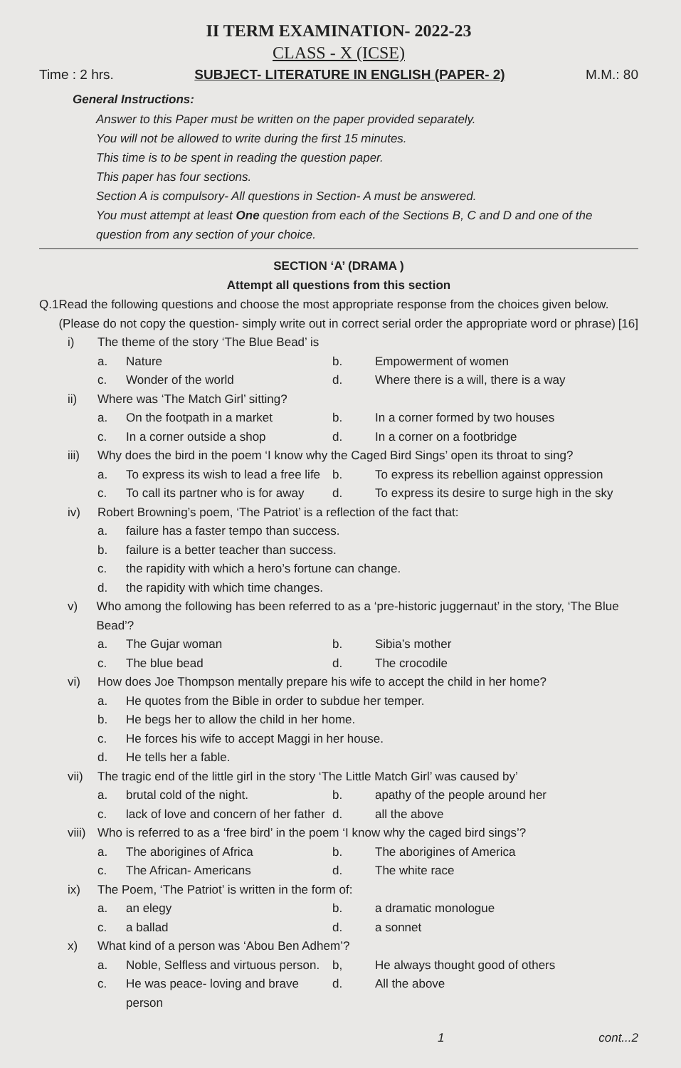II TERM EXAMINATION- 2022-23
CLASS - X (ICSE)
Time : 2 hrs. SUBJECT- LITERATURE IN ENGLISH (PAPER- 2) M.M.: 80
General Instructions:
Answer to this Paper must be written on the paper provided separately.
You will not be allowed to write during the first 15 minutes.
This time is to be spent in reading the question paper.
This paper has four sections.
Section A is compulsory- All questions in Section- A must be answered.
You must attempt at least One question from each of the Sections B, C and D and one of the question from any section of your choice.
SECTION ‘A’ (DRAMA )
Attempt all questions from this section
Q.1 Read the following questions and choose the most appropriate response from the choices given below. (Please do not copy the question- simply write out in correct serial order the appropriate word or phrase) [16]
i) The theme of the story ‘The Blue Bead’ is
a. Nature b. Empowerment of women c. Wonder of the world d. Where there is a will, there is a way
ii) Where was ‘The Match Girl’ sitting?
a. On the footpath in a market b. In a corner formed by two houses c. In a corner outside a shop d. In a corner on a footbridge
iii) Why does the bird in the poem ‘I know why the Caged Bird Sings’ open its throat to sing?
a. To express its wish to lead a free life b. To express its rebellion against oppression c. To call its partner who is for away d. To express its desire to surge high in the sky
iv) Robert Browning’s poem, ‘The Patriot’ is a reflection of the fact that:
a. failure has a faster tempo than success. b. failure is a better teacher than success. c. the rapidity with which a hero’s fortune can change. d. the rapidity with which time changes.
v) Who among the following has been referred to as a ‘pre-historic juggernaut’ in the story, ‘The Blue Bead’?
a. The Gujar woman b. Sibia’s mother c. The blue bead d. The crocodile
vi) How does Joe Thompson mentally prepare his wife to accept the child in her home?
a. He quotes from the Bible in order to subdue her temper. b. He begs her to allow the child in her home. c. He forces his wife to accept Maggi in her house. d. He tells her a fable.
vii) The tragic end of the little girl in the story ‘The Little Match Girl’ was caused by’
a. brutal cold of the night. b. apathy of the people around her c. lack of love and concern of her father d. all the above
viii) Who is referred to as a ‘free bird’ in the poem ‘I know why the caged bird sings’?
a. The aborigines of Africa b. The aborigines of America c. The African- Americans d. The white race
ix) The Poem, ‘The Patriot’ is written in the form of:
a. an elegy b. a dramatic monologue c. a ballad d. a sonnet
x) What kind of a person was ‘Abou Ben Adhem’?
a. Noble, Selfless and virtuous person. b, He always thought good of others c. He was peace- loving and brave person d. All the above
1 cont...2